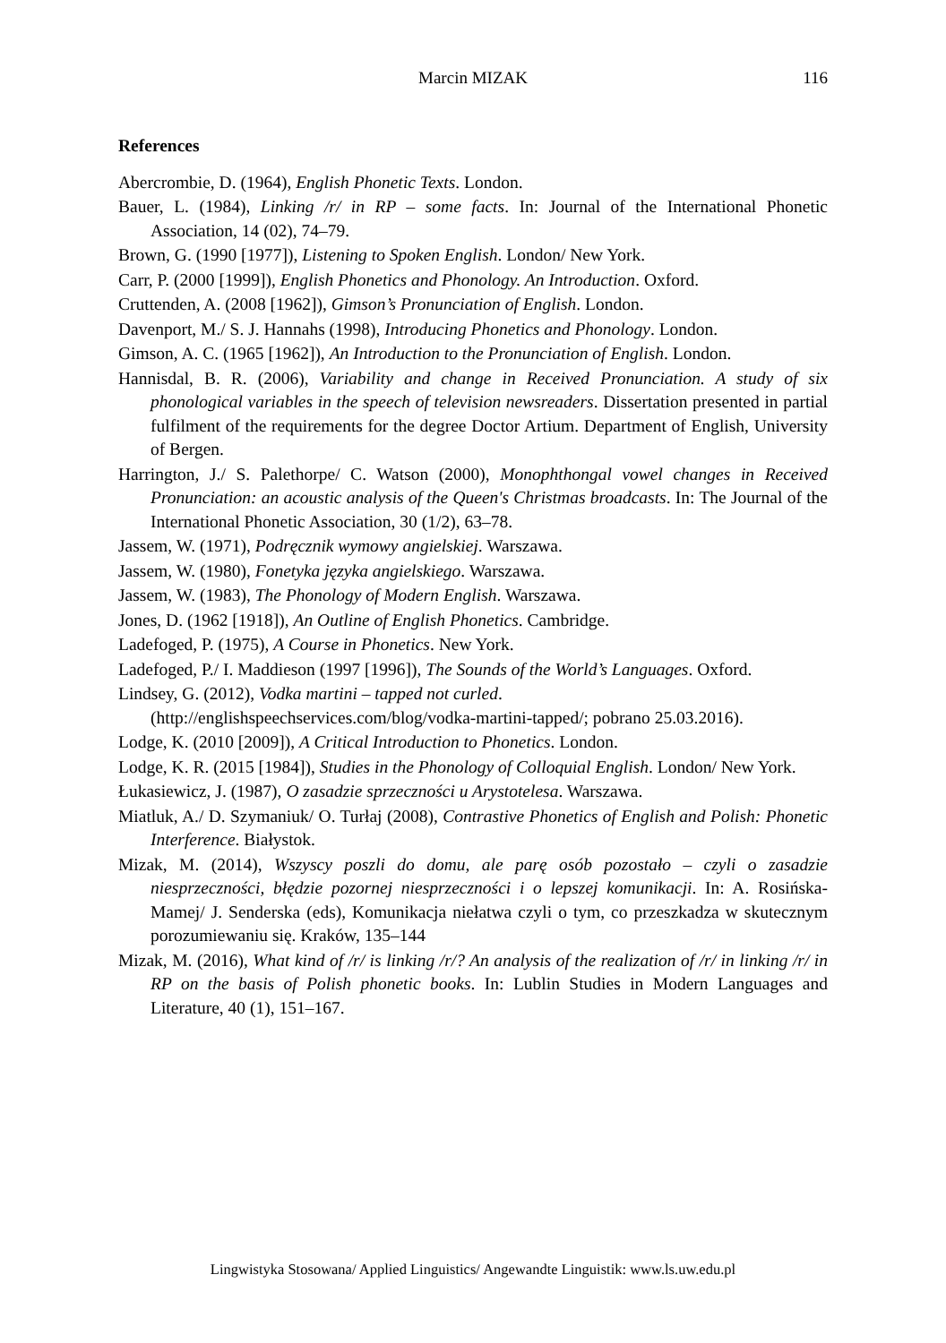Marcin MIZAK
116
References
Abercrombie, D. (1964), English Phonetic Texts. London.
Bauer, L. (1984), Linking /r/ in RP – some facts. In: Journal of the International Phonetic Association, 14 (02), 74–79.
Brown, G. (1990 [1977]), Listening to Spoken English. London/ New York.
Carr, P. (2000 [1999]), English Phonetics and Phonology. An Introduction. Oxford.
Cruttenden, A. (2008 [1962]), Gimson’s Pronunciation of English. London.
Davenport, M./ S. J. Hannahs (1998), Introducing Phonetics and Phonology. London.
Gimson, A. C. (1965 [1962]), An Introduction to the Pronunciation of English. London.
Hannisdal, B. R. (2006), Variability and change in Received Pronunciation. A study of six phonological variables in the speech of television newsreaders. Dissertation presented in partial fulfilment of the requirements for the degree Doctor Artium. Department of English, University of Bergen.
Harrington, J./ S. Palethorpe/ C. Watson (2000), Monophthongal vowel changes in Received Pronunciation: an acoustic analysis of the Queen's Christmas broadcasts. In: The Journal of the International Phonetic Association, 30 (1/2), 63–78.
Jassem, W. (1971), Podręcznik wymowy angielskiej. Warszawa.
Jassem, W. (1980), Fonetyka języka angielskiego. Warszawa.
Jassem, W. (1983), The Phonology of Modern English. Warszawa.
Jones, D. (1962 [1918]), An Outline of English Phonetics. Cambridge.
Ladefoged, P. (1975), A Course in Phonetics. New York.
Ladefoged, P./ I. Maddieson (1997 [1996]), The Sounds of the World’s Languages. Oxford.
Lindsey, G. (2012), Vodka martini – tapped not curled.
(http://englishspeechservices.com/blog/vodka-martini-tapped/; pobrano 25.03.2016).
Lodge, K. (2010 [2009]), A Critical Introduction to Phonetics. London.
Lodge, K. R. (2015 [1984]), Studies in the Phonology of Colloquial English. London/ New York.
Łukasiewicz, J. (1987), O zasadzie sprzeczności u Arystotelesa. Warszawa.
Miatluk, A./ D. Szymaniuk/ O. Turłaj (2008), Contrastive Phonetics of English and Polish: Phonetic Interference. Białystok.
Mizak, M. (2014), Wszyscy poszli do domu, ale parę osób pozostało – czyli o zasadzie niesprzeczności, błędzie pozornej niesprzeczności i o lepszej komunikacji. In: A. Rosińska-Mamej/ J. Senderska (eds), Komunikacja niełatwa czyli o tym, co przeszkadza w skutecznym porozumiewaniu się. Kraków, 135–144
Mizak, M. (2016), What kind of /r/ is linking /r/? An analysis of the realization of /r/ in linking /r/ in RP on the basis of Polish phonetic books. In: Lublin Studies in Modern Languages and Literature, 40 (1), 151–167.
Lingwistyka Stosowana/ Applied Linguistics/ Angewandte Linguistik: www.ls.uw.edu.pl